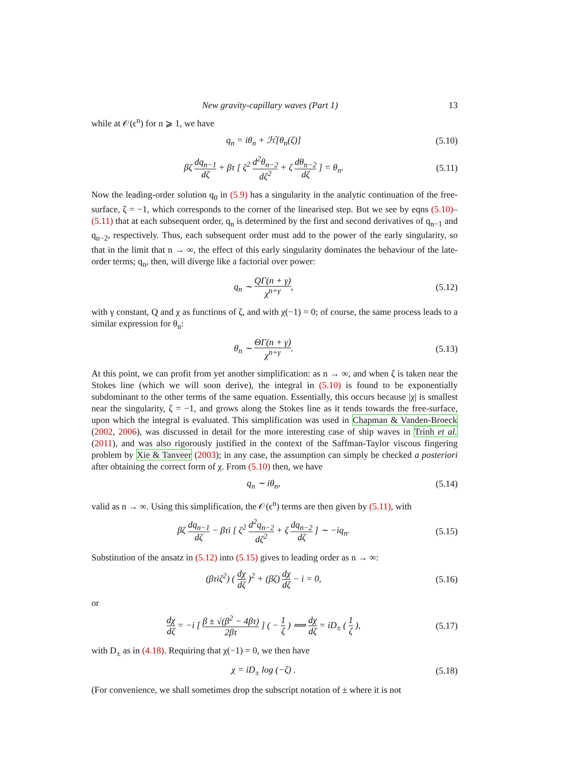New gravity-capillary waves (Part 1) 13
while at 𝒪(ϵ<sup>n</sup>) for n ⩾ 1, we have
q<sub>n</sub> = iθ<sub>n</sub> + ℋ[θ<sub>n</sub>(ζ)] (5.10)
βζ dq<sub>n−1</sub> dζ + βτ [ ζ<sup>2</sup> d<sup>2</sup>θ<sub>n−2</sub> dζ<sup>2</sup> + ζ dθ<sub>n−2</sub> dζ ] = θ<sub>n</sub>.
(5.11)
Now the leading-order solution q<sub>0</sub> in (5.9) has a singularity in the analytic continuation of the free-surface, ζ = −1, which corresponds to the corner of the linearised step. But we see by eqns (5.10)–(5.11) that at each subsequent order, q<sub>n</sub> is determined by the first and second derivatives of q<sub>n−1</sub> and q<sub>n−2</sub>, respectively. Thus, each subsequent order must add to the power of the early singularity, so that in the limit that n → ∞, the effect of this early singularity dominates the behaviour of the late-order terms; q<sub>n</sub>, then, will diverge like a factorial over power:
q<sub>n</sub> ∼ QΓ(n + γ) χ<sup>n+γ</sup>, (5.12)
with γ constant, Q and χ as functions of ζ, and with χ(−1) = 0; of course, the same process leads to a similar expression for θ<sub>n</sub>:
θ<sub>n</sub> ∼ ΘΓ(n + γ) χ<sup>n+γ</sup>. (5.13)
At this point, we can profit from yet another simplification: as n → ∞, and when ζ is taken near the Stokes line (which we will soon derive), the integral in (5.10) is found to be exponentially subdominant to the other terms of the same equation. Essentially, this occurs because |χ| is smallest near the singularity, ζ = −1, and grows along the Stokes line as it tends towards the free-surface, upon which the integral is evaluated. This simplification was used in Chapman & Vanden-Broeck (2002, 2006), was discussed in detail for the more interesting case of ship waves in Trinh et al. (2011), and was also rigorously justified in the context of the Saffman-Taylor viscous fingering problem by Xie & Tanveer (2003); in any case, the assumption can simply be checked a posteriori after obtaining the correct form of χ. From (5.10) then, we have
q<sub>n</sub> ∼ iθ<sub>n</sub>, (5.14)
valid as n → ∞. Using this simplification, the 𝒪(ϵ<sup>n</sup>) terms are then given by (5.11), with
βζ dq<sub>n−1</sub> dζ − βτi [ ζ<sup>2</sup> d<sup>2</sup>q<sub>n−2</sub> dζ<sup>2</sup> + ζ dq<sub>n−2</sub> dζ ] ∼ −iq<sub>n</sub>.
(5.15)
Substitution of the ansatz in (5.12) into (5.15) gives to leading order as n → ∞:
(βτiζ<sup>2</sup>) ( dχ dζ )<sup>2</sup> + (βζ) dχ dζ − i = 0,
(5.16)
or
dχ dζ = −i [ β ± √(β<sup>2</sup> − 4βτ) 2βτ ] ( − 1 ζ ) ⟹ dχ dζ = iD<sub>±</sub> ( 1 ζ ),
(5.17)
with D<sub>±</sub> as in (4.18). Requiring that χ(−1) = 0, we then have
χ = iD<sub>±</sub> log (−ζ) . (5.18)
(For convenience, we shall sometimes drop the subscript notation of ± where it is not